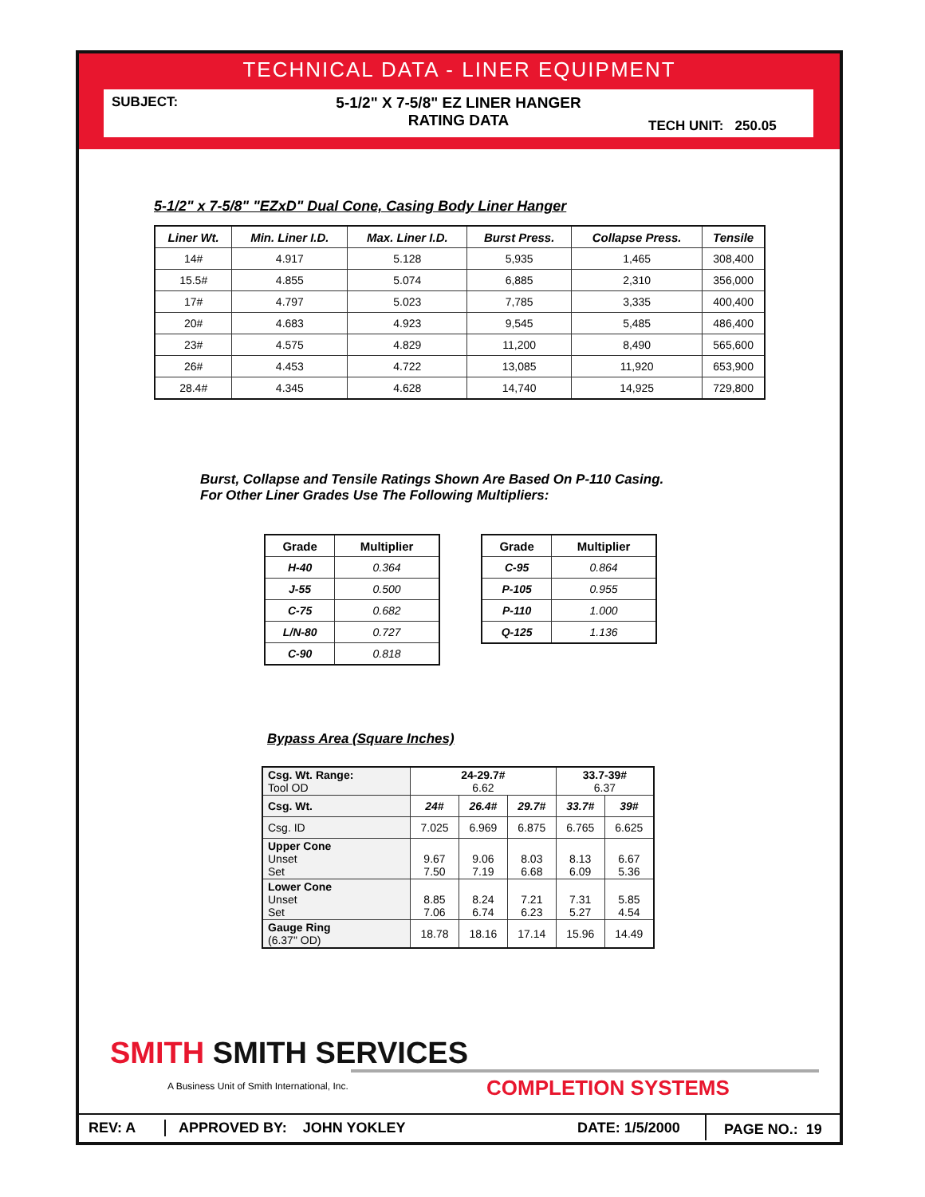TECHNICAL DATA - LINER EQUIPMENT
SUBJECT:
5-1/2" X 7-5/8" EZ LINER HANGER
RATING DATA
TECH UNIT: 250.05
5-1/2" x 7-5/8" "EZxD" Dual Cone, Casing Body Liner Hanger
| Liner Wt. | Min. Liner I.D. | Max. Liner I.D. | Burst Press. | Collapse Press. | Tensile |
| --- | --- | --- | --- | --- | --- |
| 14# | 4.917 | 5.128 | 5,935 | 1,465 | 308,400 |
| 15.5# | 4.855 | 5.074 | 6,885 | 2,310 | 356,000 |
| 17# | 4.797 | 5.023 | 7,785 | 3,335 | 400,400 |
| 20# | 4.683 | 4.923 | 9,545 | 5,485 | 486,400 |
| 23# | 4.575 | 4.829 | 11,200 | 8,490 | 565,600 |
| 26# | 4.453 | 4.722 | 13,085 | 11,920 | 653,900 |
| 28.4# | 4.345 | 4.628 | 14,740 | 14,925 | 729,800 |
Burst, Collapse and Tensile Ratings Shown Are Based On P-110 Casing.
For Other Liner Grades Use The Following Multipliers:
| Grade | Multiplier |
| --- | --- |
| H-40 | 0.364 |
| J-55 | 0.500 |
| C-75 | 0.682 |
| L/N-80 | 0.727 |
| C-90 | 0.818 |
| Grade | Multiplier |
| --- | --- |
| C-95 | 0.864 |
| P-105 | 0.955 |
| P-110 | 1.000 |
| Q-125 | 1.136 |
Bypass Area (Square Inches)
| Csg. Wt. Range: Tool OD | 24-29.7# 6.62 | | | 33.7-39# 6.37 | |
| Csg. Wt. | 24# | 26.4# | 29.7# | 33.7# | 39# |
| Csg. ID | 7.025 | 6.969 | 6.875 | 6.765 | 6.625 |
| Upper Cone Unset Set | 9.67 7.50 | 9.06 7.19 | 8.03 6.68 | 8.13 6.09 | 6.67 5.36 |
| Lower Cone Unset Set | 8.85 7.06 | 8.24 6.74 | 7.21 6.23 | 7.31 5.27 | 5.85 4.54 |
| Gauge Ring (6.37" OD) | 18.78 | 18.16 | 17.14 | 15.96 | 14.49 |
SMITH SMITH SERVICES
A Business Unit of Smith International, Inc.
COMPLETION SYSTEMS
REV: A APPROVED BY: JOHN YOKLEY DATE: 1/5/2000
PAGE NO.: 19